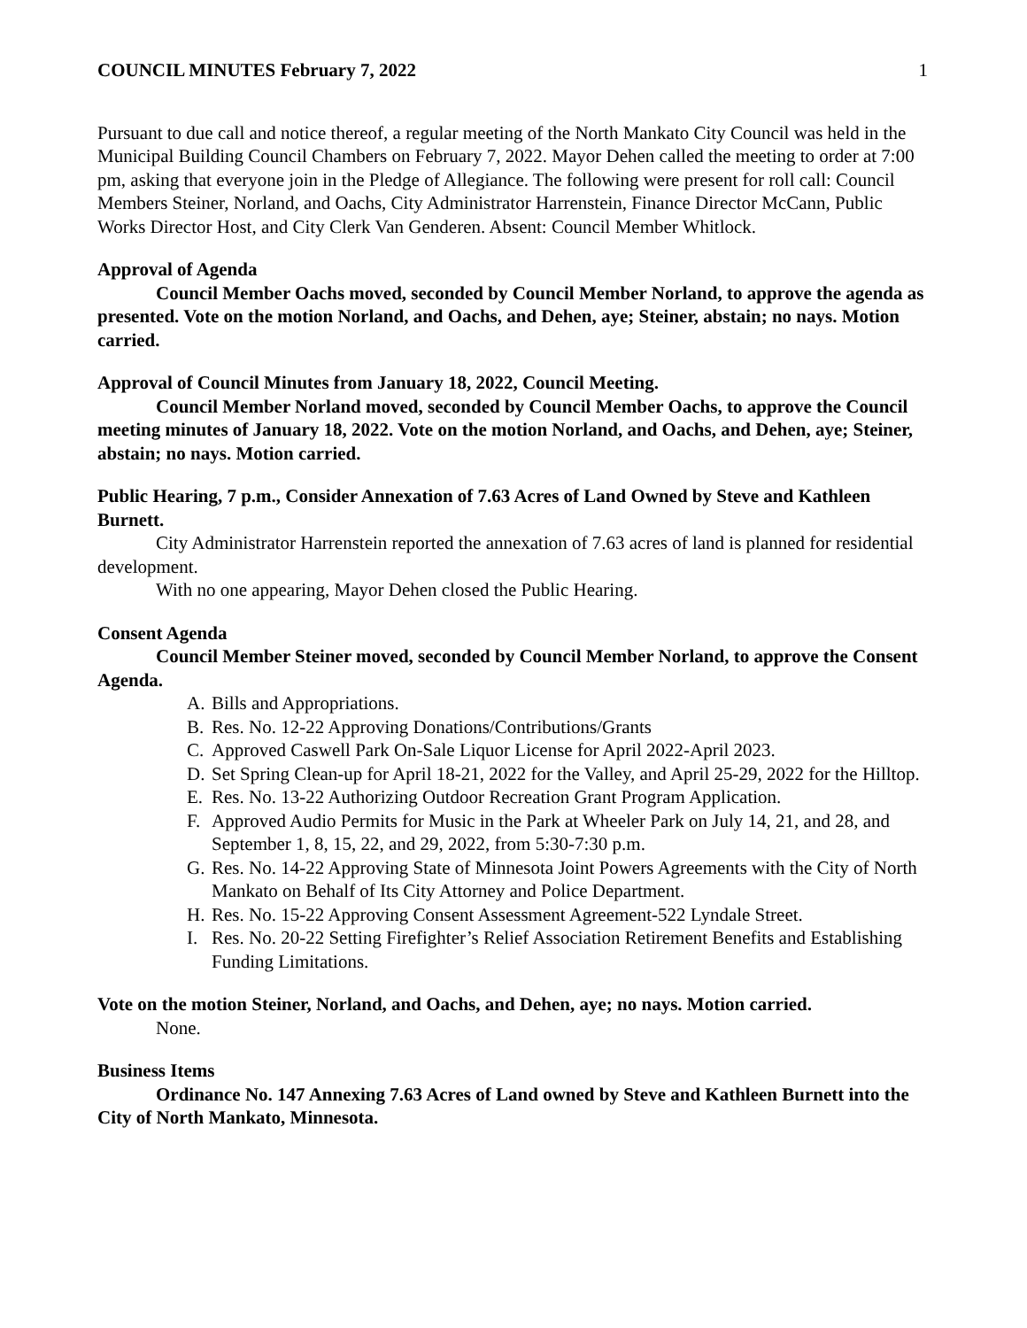COUNCIL MINUTES February 7, 2022 1
Pursuant to due call and notice thereof, a regular meeting of the North Mankato City Council was held in the Municipal Building Council Chambers on February 7, 2022. Mayor Dehen called the meeting to order at 7:00 pm, asking that everyone join in the Pledge of Allegiance. The following were present for roll call: Council Members Steiner, Norland, and Oachs, City Administrator Harrenstein, Finance Director McCann, Public Works Director Host, and City Clerk Van Genderen. Absent: Council Member Whitlock.
Approval of Agenda
Council Member Oachs moved, seconded by Council Member Norland, to approve the agenda as presented. Vote on the motion Norland, and Oachs, and Dehen, aye; Steiner, abstain; no nays. Motion carried.
Approval of Council Minutes from January 18, 2022, Council Meeting.
Council Member Norland moved, seconded by Council Member Oachs, to approve the Council meeting minutes of January 18, 2022. Vote on the motion Norland, and Oachs, and Dehen, aye; Steiner, abstain; no nays. Motion carried.
Public Hearing, 7 p.m., Consider Annexation of 7.63 Acres of Land Owned by Steve and Kathleen Burnett.
City Administrator Harrenstein reported the annexation of 7.63 acres of land is planned for residential development.
With no one appearing, Mayor Dehen closed the Public Hearing.
Consent Agenda
Council Member Steiner moved, seconded by Council Member Norland, to approve the Consent Agenda.
A. Bills and Appropriations.
B. Res. No. 12-22 Approving Donations/Contributions/Grants
C. Approved Caswell Park On-Sale Liquor License for April 2022-April 2023.
D. Set Spring Clean-up for April 18-21, 2022 for the Valley, and April 25-29, 2022 for the Hilltop.
E. Res. No. 13-22 Authorizing Outdoor Recreation Grant Program Application.
F. Approved Audio Permits for Music in the Park at Wheeler Park on July 14, 21, and 28, and September 1, 8, 15, 22, and 29, 2022, from 5:30-7:30 p.m.
G. Res. No. 14-22 Approving State of Minnesota Joint Powers Agreements with the City of North Mankato on Behalf of Its City Attorney and Police Department.
H. Res. No. 15-22 Approving Consent Assessment Agreement-522 Lyndale Street.
I. Res. No. 20-22 Setting Firefighter’s Relief Association Retirement Benefits and Establishing Funding Limitations.
Vote on the motion Steiner, Norland, and Oachs, and Dehen, aye; no nays. Motion carried.
None.
Business Items
Ordinance No. 147 Annexing 7.63 Acres of Land owned by Steve and Kathleen Burnett into the City of North Mankato, Minnesota.